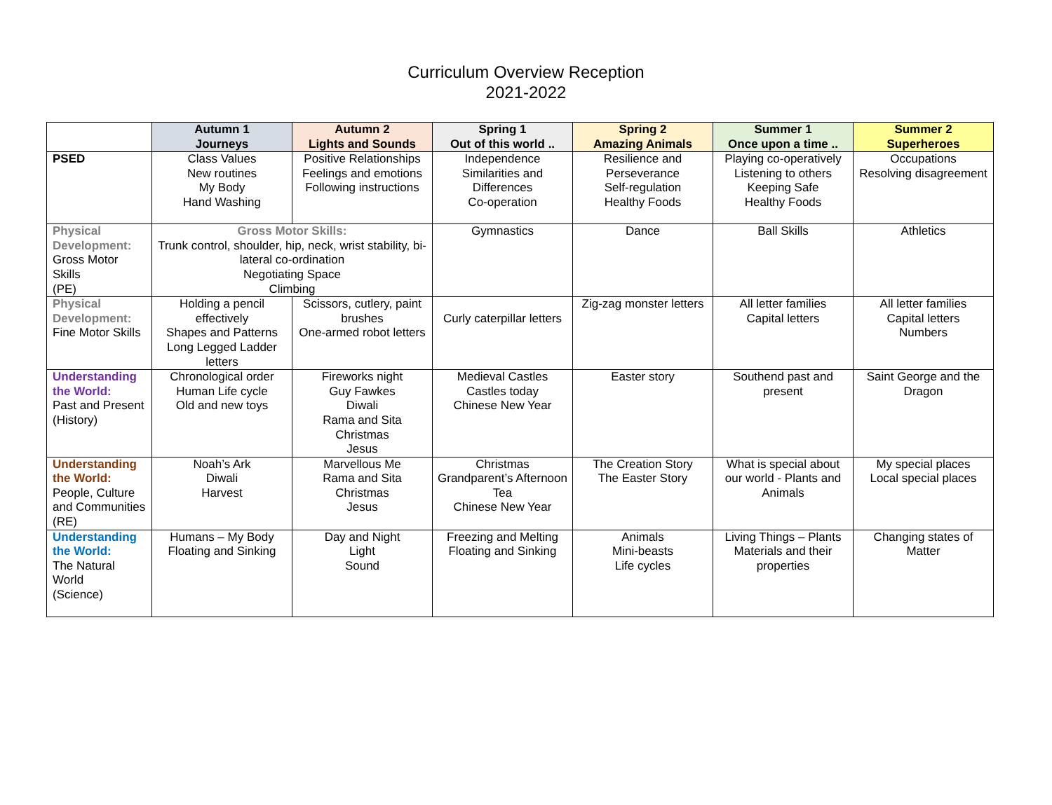Curriculum Overview Reception
2021-2022
| | Autumn 1 Journeys | Autumn 2 Lights and Sounds | Spring 1 Out of this world .. | Spring 2 Amazing Animals | Summer 1 Once upon a time .. | Summer 2 Superheroes |
| --- | --- | --- | --- | --- | --- | --- |
| PSED | Class Values New routines My Body Hand Washing | Positive Relationships Feelings and emotions Following instructions | Independence Similarities and Differences Co-operation | Resilience and Perseverance Self-regulation Healthy Foods | Playing co-operatively Listening to others Keeping Safe Healthy Foods | Occupations Resolving disagreement |
| Physical Development: Gross Motor Skills (PE) | Gross Motor Skills: Trunk control, shoulder, hip, neck, wrist stability, bi-lateral co-ordination Negotiating Space Climbing | | Gymnastics | Dance | Ball Skills | Athletics |
| Physical Development: Fine Motor Skills | Holding a pencil effectively Shapes and Patterns Long Legged Ladder letters | Scissors, cutlery, paint brushes One-armed robot letters | Curly caterpillar letters | Zig-zag monster letters | All letter families Capital letters | All letter families Capital letters Numbers |
| Understanding the World: Past and Present (History) | Chronological order Human Life cycle Old and new toys | Fireworks night Guy Fawkes Diwali Rama and Sita Christmas Jesus | Medieval Castles Castles today Chinese New Year | Easter story | Southend past and present | Saint George and the Dragon |
| Understanding the World: People, Culture and Communities (RE) | Noah’s Ark Diwali Harvest | Marvellous Me Rama and Sita Christmas Jesus | Christmas Grandparent’s Afternoon Tea Chinese New Year | The Creation Story The Easter Story | What is special about our world - Plants and Animals | My special places Local special places |
| Understanding the World: The Natural World (Science) | Humans – My Body Floating and Sinking | Day and Night Light Sound | Freezing and Melting Floating and Sinking | Animals Mini-beasts Life cycles | Living Things – Plants Materials and their properties | Changing states of Matter |